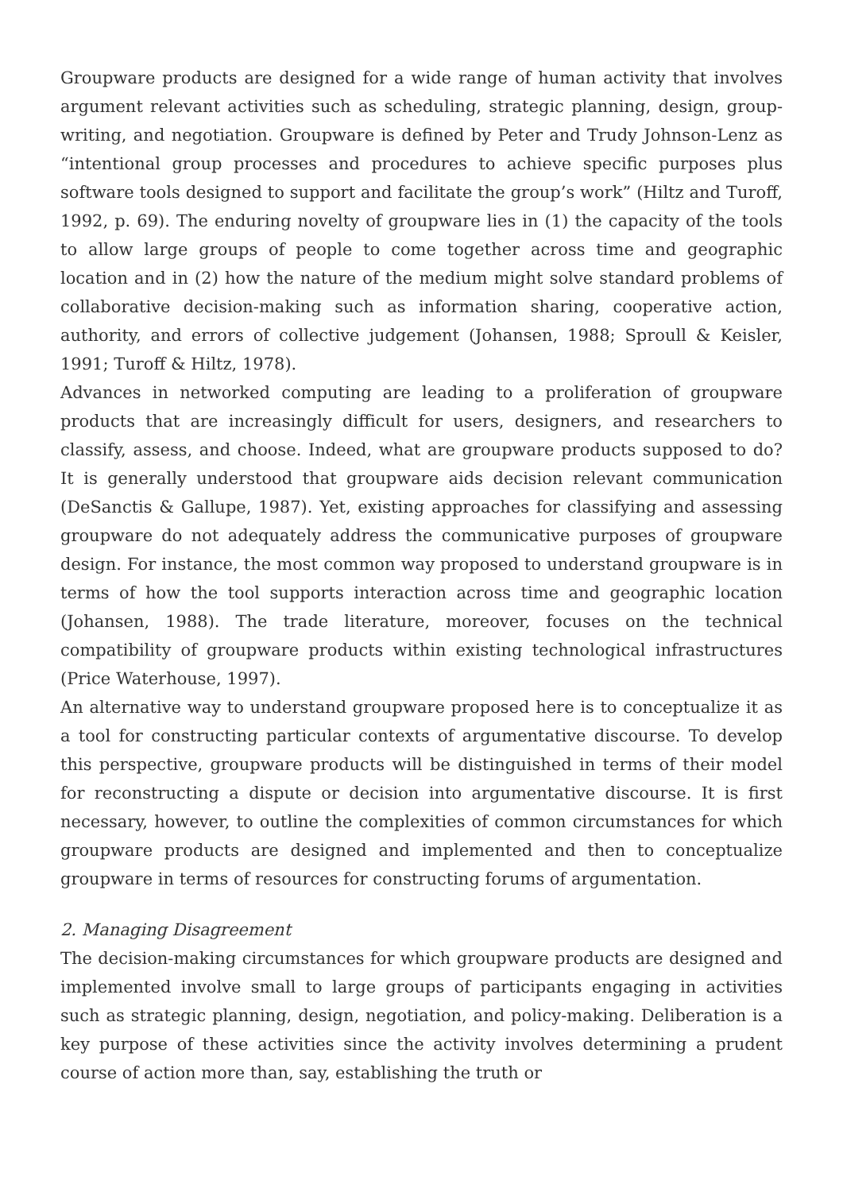Groupware products are designed for a wide range of human activity that involves argument relevant activities such as scheduling, strategic planning, design, group-writing, and negotiation. Groupware is defined by Peter and Trudy Johnson-Lenz as “intentional group processes and procedures to achieve specific purposes plus software tools designed to support and facilitate the group’s work” (Hiltz and Turoff, 1992, p. 69). The enduring novelty of groupware lies in (1) the capacity of the tools to allow large groups of people to come together across time and geographic location and in (2) how the nature of the medium might solve standard problems of collaborative decision-making such as information sharing, cooperative action, authority, and errors of collective judgement (Johansen, 1988; Sproull & Keisler, 1991; Turoff & Hiltz, 1978).
Advances in networked computing are leading to a proliferation of groupware products that are increasingly difficult for users, designers, and researchers to classify, assess, and choose. Indeed, what are groupware products supposed to do? It is generally understood that groupware aids decision relevant communication (DeSanctis & Gallupe, 1987). Yet, existing approaches for classifying and assessing groupware do not adequately address the communicative purposes of groupware design. For instance, the most common way proposed to understand groupware is in terms of how the tool supports interaction across time and geographic location (Johansen, 1988). The trade literature, moreover, focuses on the technical compatibility of groupware products within existing technological infrastructures (Price Waterhouse, 1997).
An alternative way to understand groupware proposed here is to conceptualize it as a tool for constructing particular contexts of argumentative discourse. To develop this perspective, groupware products will be distinguished in terms of their model for reconstructing a dispute or decision into argumentative discourse. It is first necessary, however, to outline the complexities of common circumstances for which groupware products are designed and implemented and then to conceptualize groupware in terms of resources for constructing forums of argumentation.
2. Managing Disagreement
The decision-making circumstances for which groupware products are designed and implemented involve small to large groups of participants engaging in activities such as strategic planning, design, negotiation, and policy-making. Deliberation is a key purpose of these activities since the activity involves determining a prudent course of action more than, say, establishing the truth or